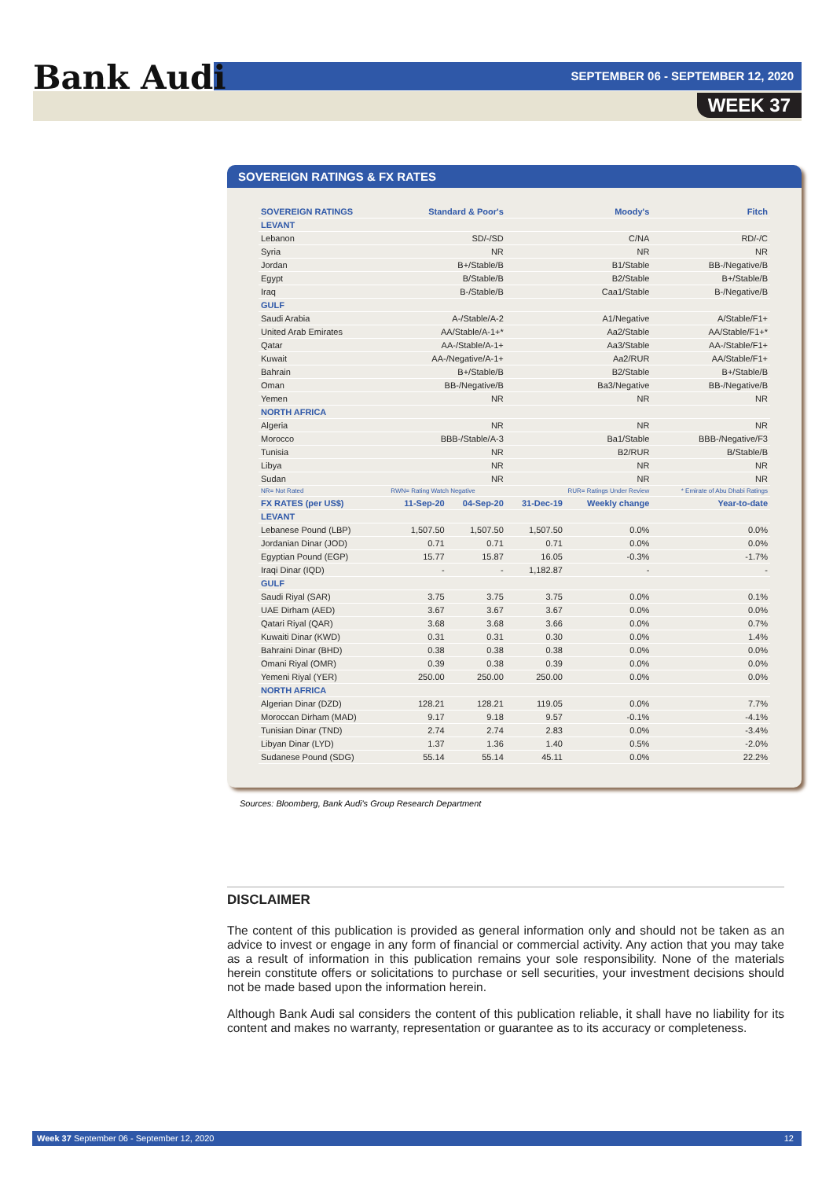Bank Audi
SEPTEMBER 06 - SEPTEMBER 12, 2020
WEEK 37
SOVEREIGN RATINGS & FX RATES
| SOVEREIGN RATINGS | Standard & Poor's | | Moody's | | Fitch |
| --- | --- | --- | --- | --- | --- |
| LEVANT | | | | | |
| Lebanon | SD/-/SD | | C/NA | | RD/-/C |
| Syria | NR | | NR | | NR |
| Jordan | B+/Stable/B | | B1/Stable | | BB-/Negative/B |
| Egypt | B/Stable/B | | B2/Stable | | B+/Stable/B |
| Iraq | B-/Stable/B | | Caa1/Stable | | B-/Negative/B |
| GULF | | | | | |
| Saudi Arabia | A-/Stable/A-2 | | A1/Negative | | A/Stable/F1+ |
| United Arab Emirates | AA/Stable/A-1+* | | Aa2/Stable | | AA/Stable/F1+* |
| Qatar | AA-/Stable/A-1+ | | Aa3/Stable | | AA-/Stable/F1+ |
| Kuwait | AA-/Negative/A-1+ | | Aa2/RUR | | AA/Stable/F1+ |
| Bahrain | B+/Stable/B | | B2/Stable | | B+/Stable/B |
| Oman | BB-/Negative/B | | Ba3/Negative | | BB-/Negative/B |
| Yemen | NR | | NR | | NR |
| NORTH AFRICA | | | | | |
| Algeria | NR | | NR | | NR |
| Morocco | BBB-/Stable/A-3 | | Ba1/Stable | | BBB-/Negative/F3 |
| Tunisia | NR | | B2/RUR | | B/Stable/B |
| Libya | NR | | NR | | NR |
| Sudan | NR | | NR | | NR |
| NR= Not Rated | RWN= Rating Watch Negative | | RUR= Ratings Under Review | | * Emirate of Abu Dhabi Ratings |
| FX RATES (per US$) | 11-Sep-20 | 04-Sep-20 | 31-Dec-19 | Weekly change | Year-to-date |
| LEVANT | | | | | |
| Lebanese Pound (LBP) | 1,507.50 | 1,507.50 | 1,507.50 | 0.0% | 0.0% |
| Jordanian Dinar (JOD) | 0.71 | 0.71 | 0.71 | 0.0% | 0.0% |
| Egyptian Pound (EGP) | 15.77 | 15.87 | 16.05 | -0.3% | -1.7% |
| Iraqi Dinar (IQD) | - | - | 1,182.87 | - | - |
| GULF | | | | | |
| Saudi Riyal (SAR) | 3.75 | 3.75 | 3.75 | 0.0% | 0.1% |
| UAE Dirham (AED) | 3.67 | 3.67 | 3.67 | 0.0% | 0.0% |
| Qatari Riyal (QAR) | 3.68 | 3.68 | 3.66 | 0.0% | 0.7% |
| Kuwaiti Dinar (KWD) | 0.31 | 0.31 | 0.30 | 0.0% | 1.4% |
| Bahraini Dinar (BHD) | 0.38 | 0.38 | 0.38 | 0.0% | 0.0% |
| Omani Riyal (OMR) | 0.39 | 0.38 | 0.39 | 0.0% | 0.0% |
| Yemeni Riyal (YER) | 250.00 | 250.00 | 250.00 | 0.0% | 0.0% |
| NORTH AFRICA | | | | | |
| Algerian Dinar (DZD) | 128.21 | 128.21 | 119.05 | 0.0% | 7.7% |
| Moroccan Dirham (MAD) | 9.17 | 9.18 | 9.57 | -0.1% | -4.1% |
| Tunisian Dinar (TND) | 2.74 | 2.74 | 2.83 | 0.0% | -3.4% |
| Libyan Dinar (LYD) | 1.37 | 1.36 | 1.40 | 0.5% | -2.0% |
| Sudanese Pound (SDG) | 55.14 | 55.14 | 45.11 | 0.0% | 22.2% |
Sources: Bloomberg, Bank Audi's Group Research Department
DISCLAIMER
The content of this publication is provided as general information only and should not be taken as an advice to invest or engage in any form of financial or commercial activity. Any action that you may take as a result of information in this publication remains your sole responsibility. None of the materials herein constitute offers or solicitations to purchase or sell securities, your investment decisions should not be made based upon the information herein.
Although Bank Audi sal considers the content of this publication reliable, it shall have no liability for its content and makes no warranty, representation or guarantee as to its accuracy or completeness.
Week 37 September 06 - September 12, 2020 12